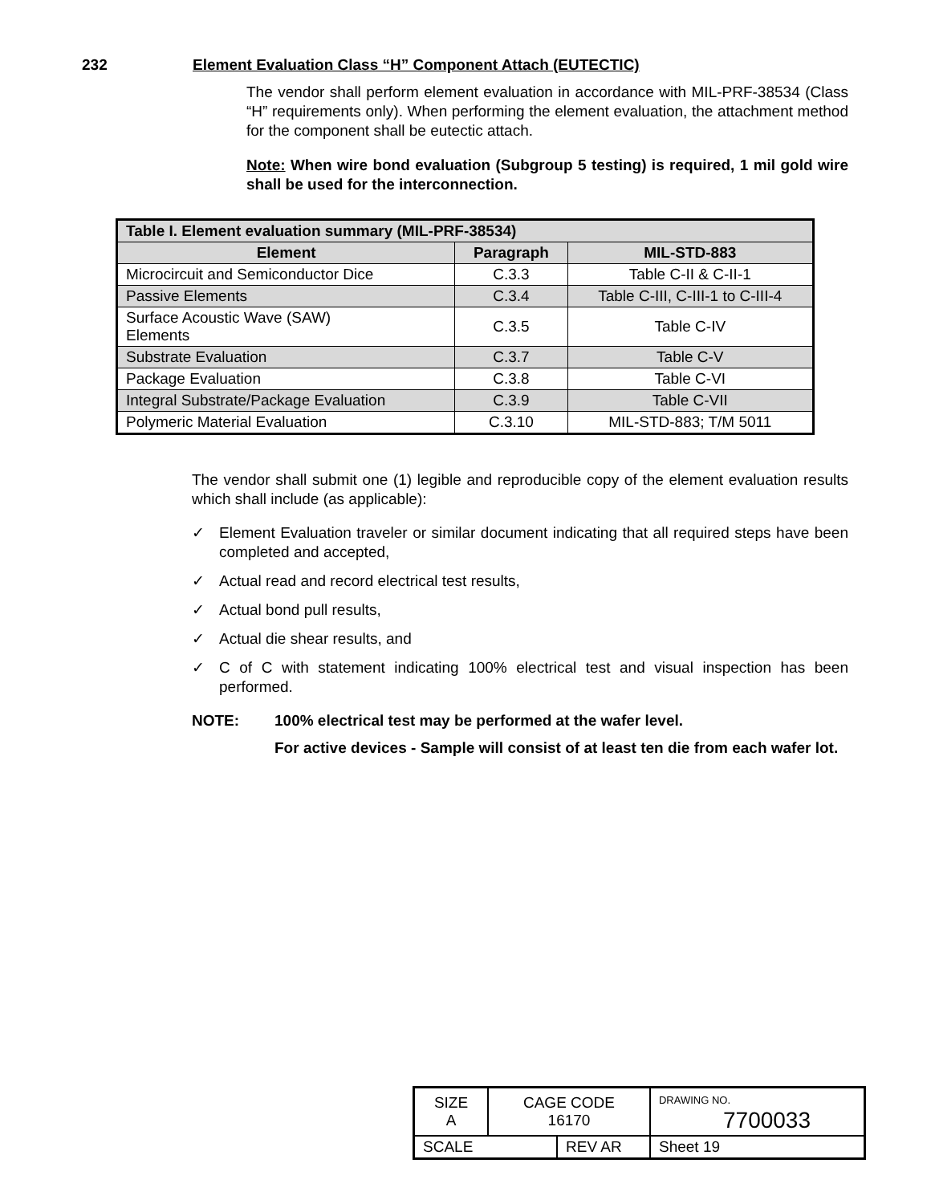232 Element Evaluation Class “H” Component Attach (EUTECTIC)
The vendor shall perform element evaluation in accordance with MIL-PRF-38534 (Class “H” requirements only). When performing the element evaluation, the attachment method for the component shall be eutectic attach.
Note: When wire bond evaluation (Subgroup 5 testing) is required, 1 mil gold wire shall be used for the interconnection.
| Table I. Element evaluation summary (MIL-PRF-38534) | | |
| --- | --- | --- |
| Element | Paragraph | MIL-STD-883 |
| Microcircuit and Semiconductor Dice | C.3.3 | Table C-II & C-II-1 |
| Passive Elements | C.3.4 | Table C-III, C-III-1 to C-III-4 |
| Surface Acoustic Wave (SAW) Elements | C.3.5 | Table C-IV |
| Substrate Evaluation | C.3.7 | Table C-V |
| Package Evaluation | C.3.8 | Table C-VI |
| Integral Substrate/Package Evaluation | C.3.9 | Table C-VII |
| Polymeric Material Evaluation | C.3.10 | MIL-STD-883; T/M 5011 |
The vendor shall submit one (1) legible and reproducible copy of the element evaluation results which shall include (as applicable):
✓ Element Evaluation traveler or similar document indicating that all required steps have been completed and accepted,
✓ Actual read and record electrical test results,
✓ Actual bond pull results,
✓ Actual die shear results, and
✓ C of C with statement indicating 100% electrical test and visual inspection has been performed.
NOTE: 100% electrical test may be performed at the wafer level.
For active devices - Sample will consist of at least ten die from each wafer lot.
| SIZE A | CAGE CODE 16170 | | DRAWING NO. 7700033 | |
| SCALE | | REV AR | | Sheet 19 |